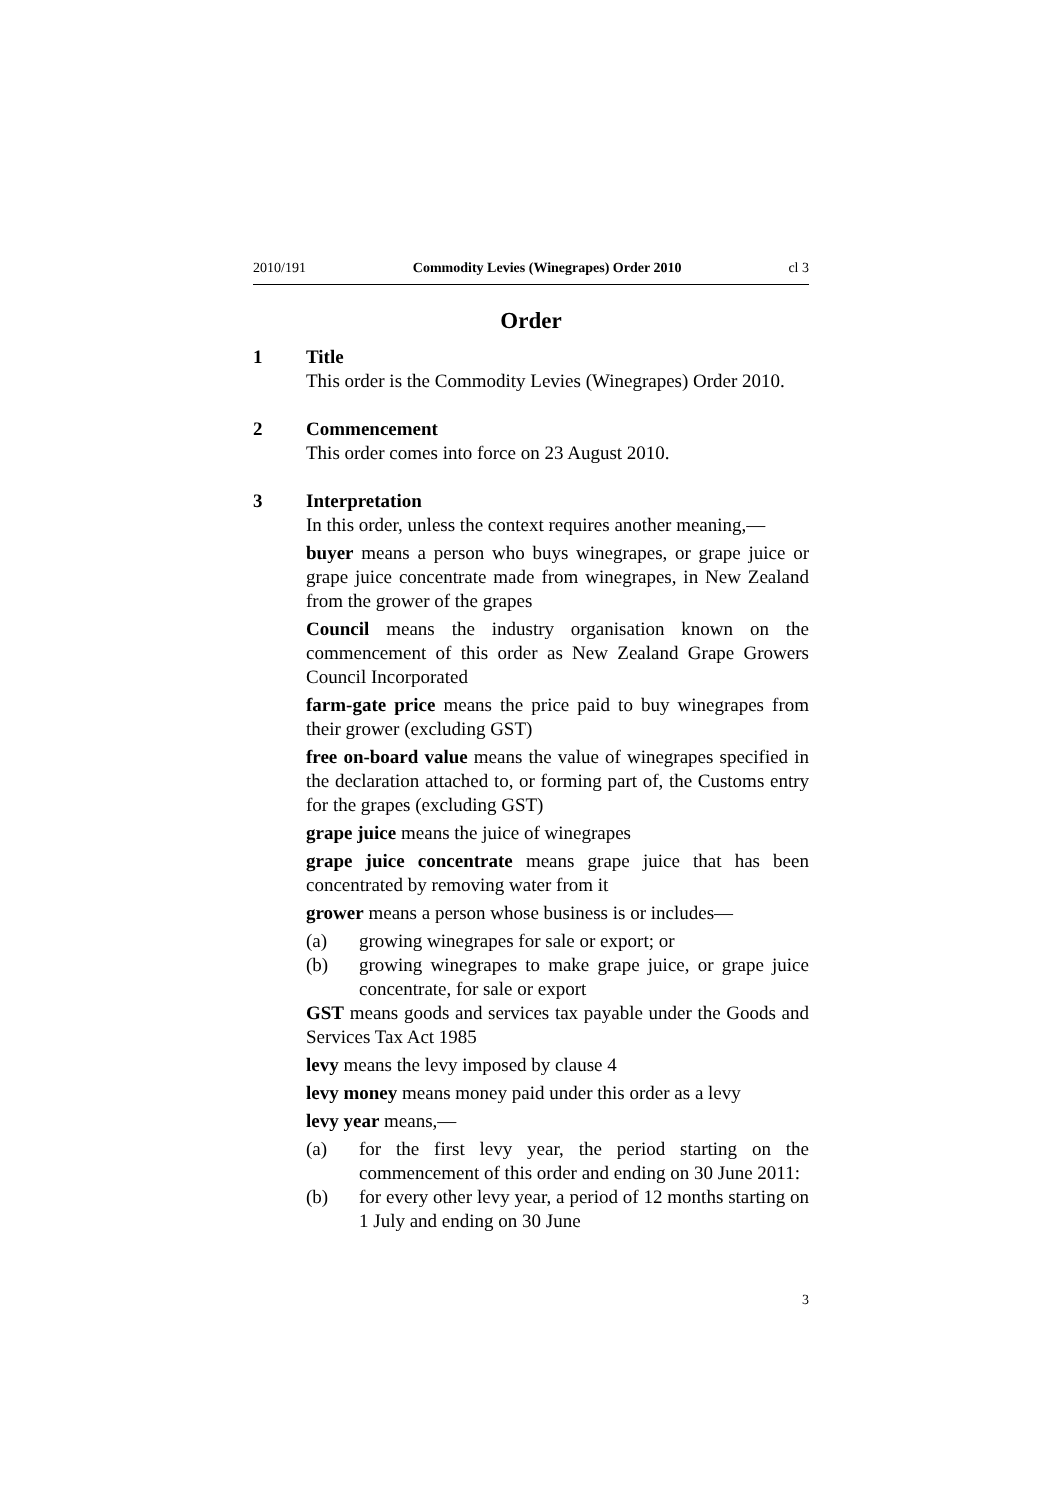2010/191 Commodity Levies (Winegrapes) Order 2010 cl 3
Order
1 Title
This order is the Commodity Levies (Winegrapes) Order 2010.
2 Commencement
This order comes into force on 23 August 2010.
3 Interpretation
In this order, unless the context requires another meaning,—
buyer means a person who buys winegrapes, or grape juice or grape juice concentrate made from winegrapes, in New Zealand from the grower of the grapes
Council means the industry organisation known on the commencement of this order as New Zealand Grape Growers Council Incorporated
farm-gate price means the price paid to buy winegrapes from their grower (excluding GST)
free on-board value means the value of winegrapes specified in the declaration attached to, or forming part of, the Customs entry for the grapes (excluding GST)
grape juice means the juice of winegrapes
grape juice concentrate means grape juice that has been concentrated by removing water from it
grower means a person whose business is or includes—
(a) growing winegrapes for sale or export; or
(b) growing winegrapes to make grape juice, or grape juice concentrate, for sale or export
GST means goods and services tax payable under the Goods and Services Tax Act 1985
levy means the levy imposed by clause 4
levy money means money paid under this order as a levy
levy year means,—
(a) for the first levy year, the period starting on the commencement of this order and ending on 30 June 2011:
(b) for every other levy year, a period of 12 months starting on 1 July and ending on 30 June
3